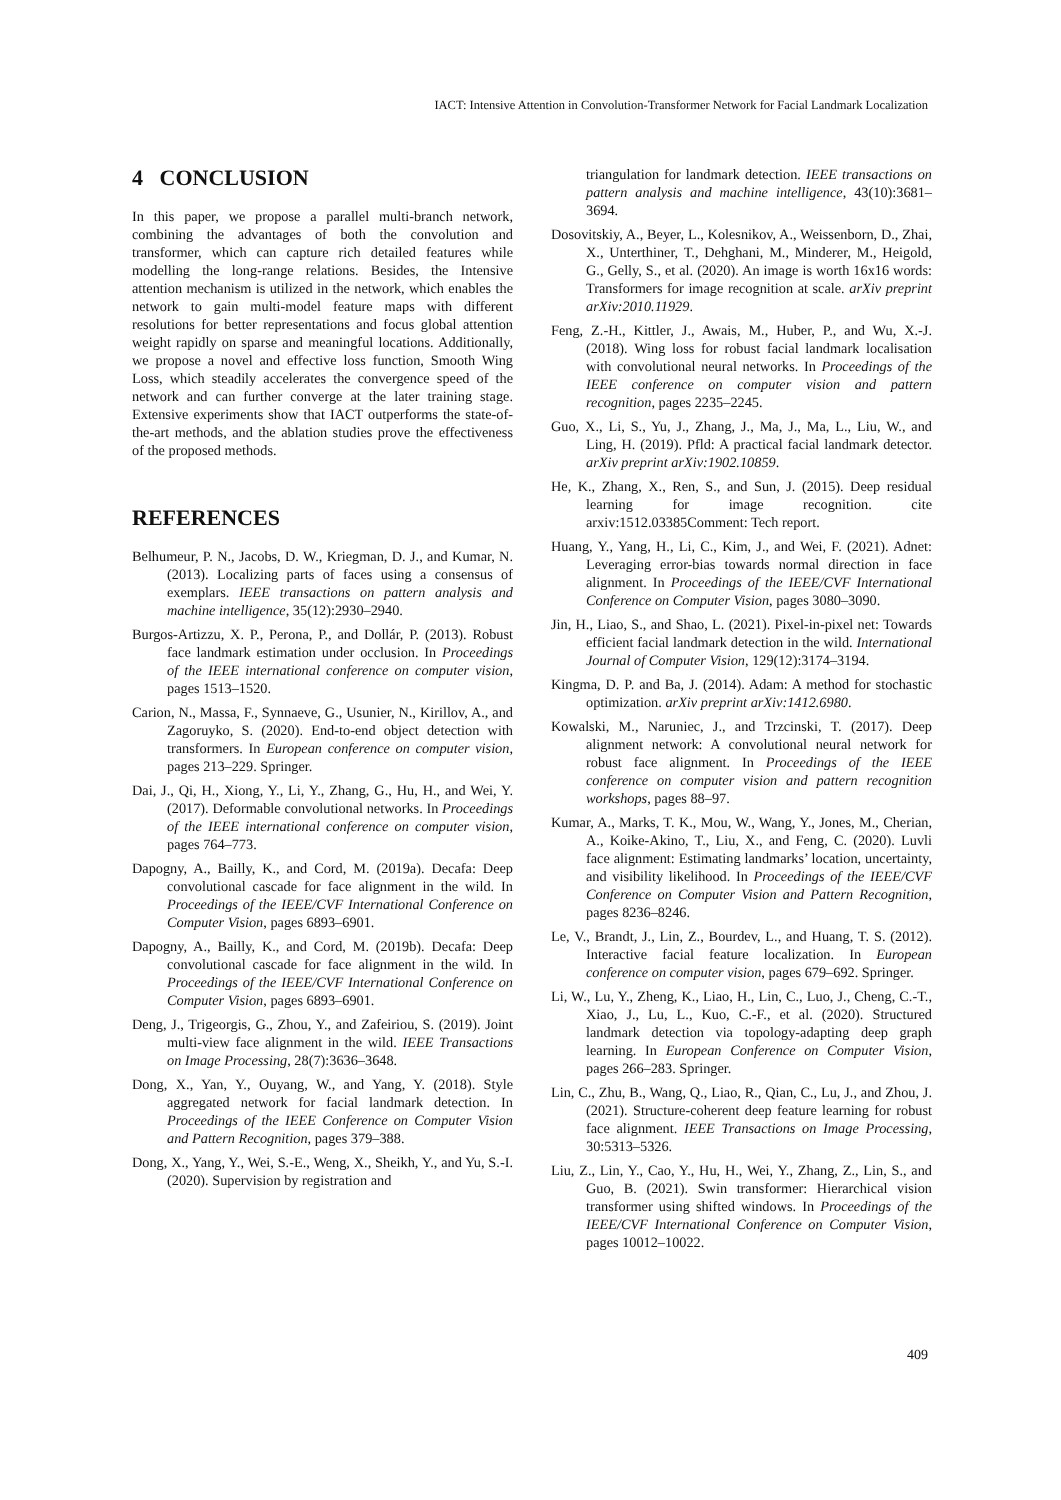IACT: Intensive Attention in Convolution-Transformer Network for Facial Landmark Localization
4 CONCLUSION
In this paper, we propose a parallel multi-branch network, combining the advantages of both the convolution and transformer, which can capture rich detailed features while modelling the long-range relations. Besides, the Intensive attention mechanism is utilized in the network, which enables the network to gain multi-model feature maps with different resolutions for better representations and focus global attention weight rapidly on sparse and meaningful locations. Additionally, we propose a novel and effective loss function, Smooth Wing Loss, which steadily accelerates the convergence speed of the network and can further converge at the later training stage. Extensive experiments show that IACT outperforms the state-of-the-art methods, and the ablation studies prove the effectiveness of the proposed methods.
REFERENCES
Belhumeur, P. N., Jacobs, D. W., Kriegman, D. J., and Kumar, N. (2013). Localizing parts of faces using a consensus of exemplars. IEEE transactions on pattern analysis and machine intelligence, 35(12):2930–2940.
Burgos-Artizzu, X. P., Perona, P., and Dollár, P. (2013). Robust face landmark estimation under occlusion. In Proceedings of the IEEE international conference on computer vision, pages 1513–1520.
Carion, N., Massa, F., Synnaeve, G., Usunier, N., Kirillov, A., and Zagoruyko, S. (2020). End-to-end object detection with transformers. In European conference on computer vision, pages 213–229. Springer.
Dai, J., Qi, H., Xiong, Y., Li, Y., Zhang, G., Hu, H., and Wei, Y. (2017). Deformable convolutional networks. In Proceedings of the IEEE international conference on computer vision, pages 764–773.
Dapogny, A., Bailly, K., and Cord, M. (2019a). Decafa: Deep convolutional cascade for face alignment in the wild. In Proceedings of the IEEE/CVF International Conference on Computer Vision, pages 6893–6901.
Dapogny, A., Bailly, K., and Cord, M. (2019b). Decafa: Deep convolutional cascade for face alignment in the wild. In Proceedings of the IEEE/CVF International Conference on Computer Vision, pages 6893–6901.
Deng, J., Trigeorgis, G., Zhou, Y., and Zafeiriou, S. (2019). Joint multi-view face alignment in the wild. IEEE Transactions on Image Processing, 28(7):3636–3648.
Dong, X., Yan, Y., Ouyang, W., and Yang, Y. (2018). Style aggregated network for facial landmark detection. In Proceedings of the IEEE Conference on Computer Vision and Pattern Recognition, pages 379–388.
Dong, X., Yang, Y., Wei, S.-E., Weng, X., Sheikh, Y., and Yu, S.-I. (2020). Supervision by registration and
triangulation for landmark detection. IEEE transactions on pattern analysis and machine intelligence, 43(10):3681–3694.
Dosovitskiy, A., Beyer, L., Kolesnikov, A., Weissenborn, D., Zhai, X., Unterthiner, T., Dehghani, M., Minderer, M., Heigold, G., Gelly, S., et al. (2020). An image is worth 16x16 words: Transformers for image recognition at scale. arXiv preprint arXiv:2010.11929.
Feng, Z.-H., Kittler, J., Awais, M., Huber, P., and Wu, X.-J. (2018). Wing loss for robust facial landmark localisation with convolutional neural networks. In Proceedings of the IEEE conference on computer vision and pattern recognition, pages 2235–2245.
Guo, X., Li, S., Yu, J., Zhang, J., Ma, J., Ma, L., Liu, W., and Ling, H. (2019). Pfld: A practical facial landmark detector. arXiv preprint arXiv:1902.10859.
He, K., Zhang, X., Ren, S., and Sun, J. (2015). Deep residual learning for image recognition. cite arxiv:1512.03385Comment: Tech report.
Huang, Y., Yang, H., Li, C., Kim, J., and Wei, F. (2021). Adnet: Leveraging error-bias towards normal direction in face alignment. In Proceedings of the IEEE/CVF International Conference on Computer Vision, pages 3080–3090.
Jin, H., Liao, S., and Shao, L. (2021). Pixel-in-pixel net: Towards efficient facial landmark detection in the wild. International Journal of Computer Vision, 129(12):3174–3194.
Kingma, D. P. and Ba, J. (2014). Adam: A method for stochastic optimization. arXiv preprint arXiv:1412.6980.
Kowalski, M., Naruniec, J., and Trzcinski, T. (2017). Deep alignment network: A convolutional neural network for robust face alignment. In Proceedings of the IEEE conference on computer vision and pattern recognition workshops, pages 88–97.
Kumar, A., Marks, T. K., Mou, W., Wang, Y., Jones, M., Cherian, A., Koike-Akino, T., Liu, X., and Feng, C. (2020). Luvli face alignment: Estimating landmarks’ location, uncertainty, and visibility likelihood. In Proceedings of the IEEE/CVF Conference on Computer Vision and Pattern Recognition, pages 8236–8246.
Le, V., Brandt, J., Lin, Z., Bourdev, L., and Huang, T. S. (2012). Interactive facial feature localization. In European conference on computer vision, pages 679–692. Springer.
Li, W., Lu, Y., Zheng, K., Liao, H., Lin, C., Luo, J., Cheng, C.-T., Xiao, J., Lu, L., Kuo, C.-F., et al. (2020). Structured landmark detection via topology-adapting deep graph learning. In European Conference on Computer Vision, pages 266–283. Springer.
Lin, C., Zhu, B., Wang, Q., Liao, R., Qian, C., Lu, J., and Zhou, J. (2021). Structure-coherent deep feature learning for robust face alignment. IEEE Transactions on Image Processing, 30:5313–5326.
Liu, Z., Lin, Y., Cao, Y., Hu, H., Wei, Y., Zhang, Z., Lin, S., and Guo, B. (2021). Swin transformer: Hierarchical vision transformer using shifted windows. In Proceedings of the IEEE/CVF International Conference on Computer Vision, pages 10012–10022.
409